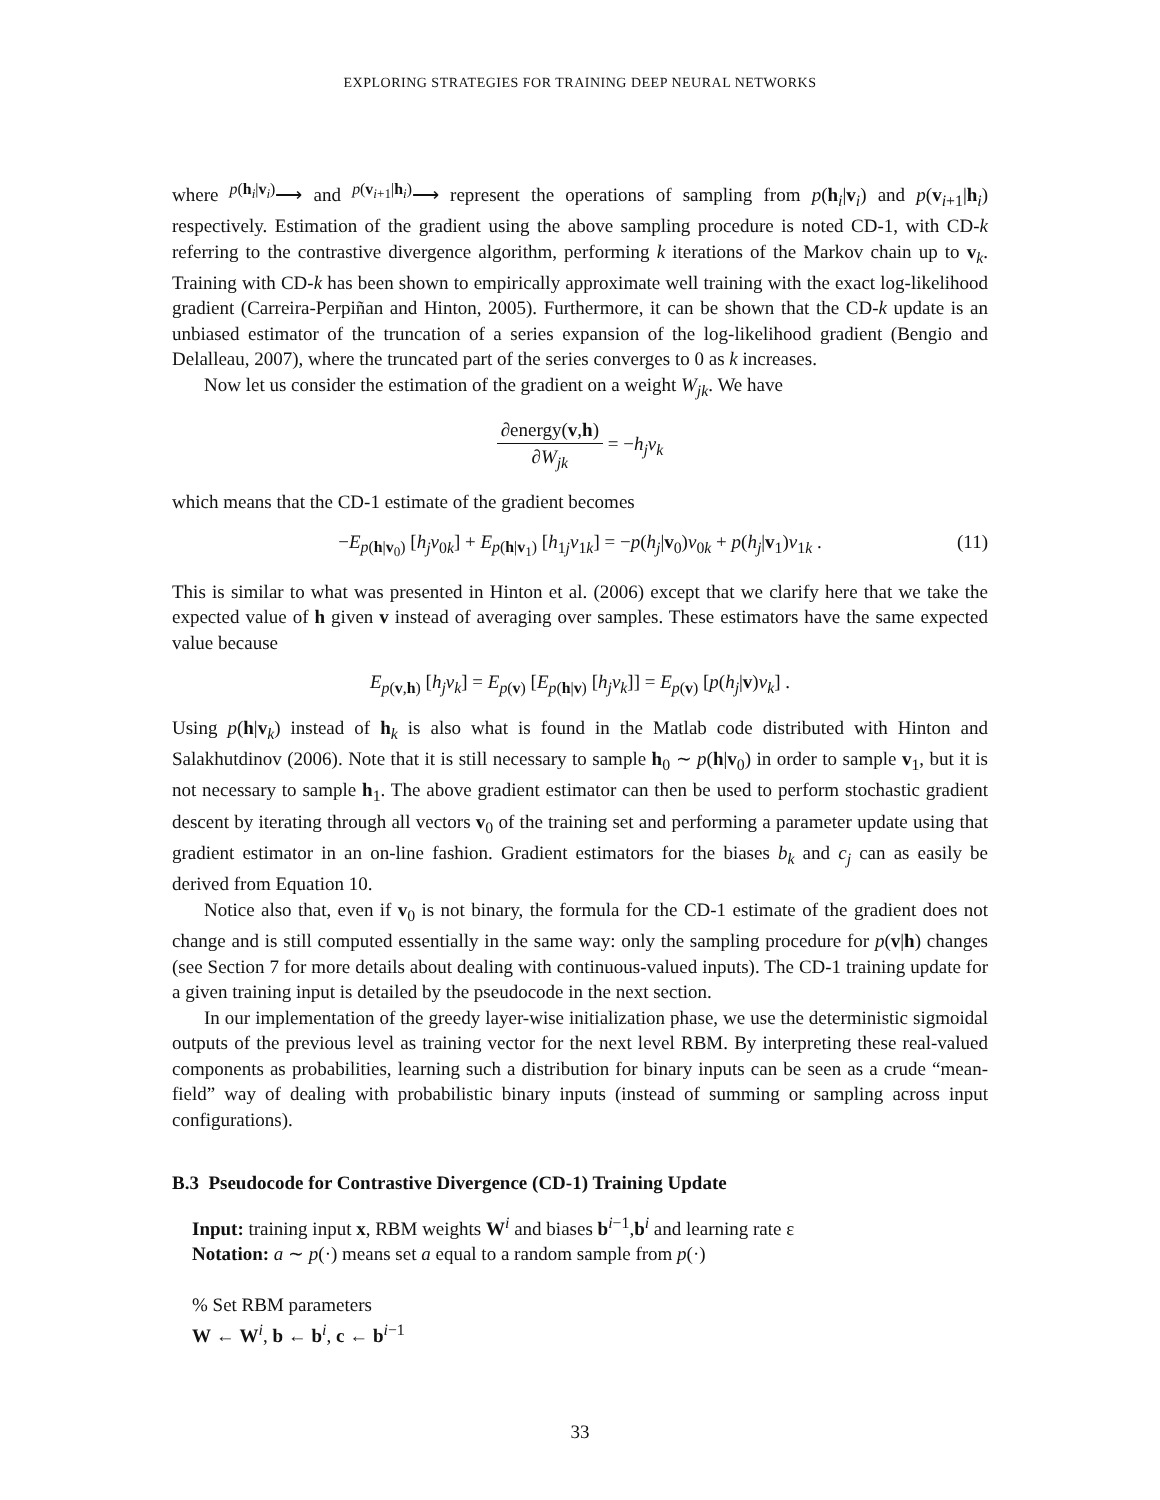EXPLORING STRATEGIES FOR TRAINING DEEP NEURAL NETWORKS
where <sup>p(h<sub>i</sub>|v<sub>i</sub>)</sup>⟶ and <sup>p(v<sub>i+1</sub>|h<sub>i</sub>)</sup>⟶ represent the operations of sampling from p(h<sub>i</sub>|v<sub>i</sub>) and p(v<sub>i+1</sub>|h<sub>i</sub>) respectively. Estimation of the gradient using the above sampling procedure is noted CD-1, with CD-k referring to the contrastive divergence algorithm, performing k iterations of the Markov chain up to v<sub>k</sub>. Training with CD-k has been shown to empirically approximate well training with the exact log-likelihood gradient (Carreira-Perpiñan and Hinton, 2005). Furthermore, it can be shown that the CD-k update is an unbiased estimator of the truncation of a series expansion of the log-likelihood gradient (Bengio and Delalleau, 2007), where the truncated part of the series converges to 0 as k increases.
Now let us consider the estimation of the gradient on a weight W<sub>jk</sub>. We have
∂energy(v,h) ∂W<sub>jk</sub> = −h<sub>j</sub>v<sub>k</sub>
which means that the CD-1 estimate of the gradient becomes
−E<sub>p(h|v<sub>0</sub>)</sub> [h<sub>j</sub>v<sub>0k</sub>] + E<sub>p(h|v<sub>1</sub>)</sub> [h<sub>1j</sub>v<sub>1k</sub>] = −p(h<sub>j</sub>|v<sub>0</sub>)v<sub>0k</sub> + p(h<sub>j</sub>|v<sub>1</sub>)v<sub>1k</sub> . (11)
This is similar to what was presented in Hinton et al. (2006) except that we clarify here that we take the expected value of h given v instead of averaging over samples. These estimators have the same expected value because
E<sub>p(v,h)</sub> [h<sub>j</sub>v<sub>k</sub>] = E<sub>p(v)</sub> [E<sub>p(h|v)</sub> [h<sub>j</sub>v<sub>k</sub>]] = E<sub>p(v)</sub> [p(h<sub>j</sub>|v)v<sub>k</sub>] .
Using p(h|v<sub>k</sub>) instead of h<sub>k</sub> is also what is found in the Matlab code distributed with Hinton and Salakhutdinov (2006). Note that it is still necessary to sample h<sub>0</sub> ∼ p(h|v<sub>0</sub>) in order to sample v<sub>1</sub>, but it is not necessary to sample h<sub>1</sub>. The above gradient estimator can then be used to perform stochastic gradient descent by iterating through all vectors v<sub>0</sub> of the training set and performing a parameter update using that gradient estimator in an on-line fashion. Gradient estimators for the biases b<sub>k</sub> and c<sub>j</sub> can as easily be derived from Equation 10.
Notice also that, even if v<sub>0</sub> is not binary, the formula for the CD-1 estimate of the gradient does not change and is still computed essentially in the same way: only the sampling procedure for p(v|h) changes (see Section 7 for more details about dealing with continuous-valued inputs). The CD-1 training update for a given training input is detailed by the pseudocode in the next section.
In our implementation of the greedy layer-wise initialization phase, we use the deterministic sigmoidal outputs of the previous level as training vector for the next level RBM. By interpreting these real-valued components as probabilities, learning such a distribution for binary inputs can be seen as a crude “mean-field” way of dealing with probabilistic binary inputs (instead of summing or sampling across input configurations).
B.3 Pseudocode for Contrastive Divergence (CD-1) Training Update
Input: training input x, RBM weights W<sup>i</sup> and biases b<sup>i−1</sup>,b<sup>i</sup> and learning rate ε
Notation: a ∼ p(·) means set a equal to a random sample from p(·)
% Set RBM parameters
W ← W<sup>i</sup>, b ← b<sup>i</sup>, c ← b<sup>i−1</sup>
33